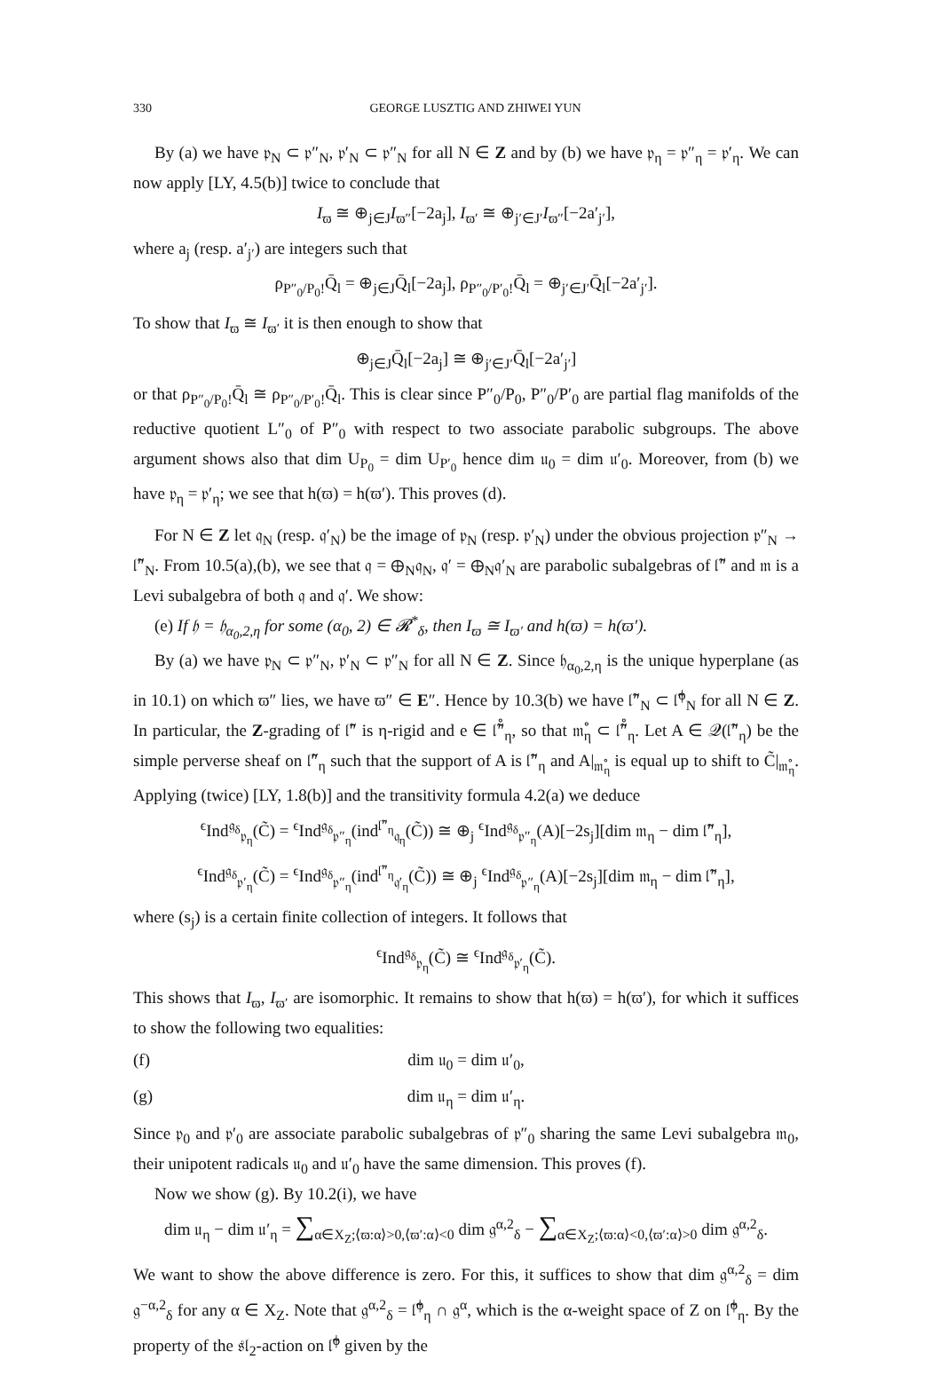330 GEORGE LUSZTIG AND ZHIWEI YUN
By (a) we have 𝔭<sub>N</sub> ⊂ 𝔭″<sub>N</sub>, 𝔭′<sub>N</sub> ⊂ 𝔭″<sub>N</sub> for all N ∈ Z and by (b) we have 𝔭<sub>η</sub> = 𝔭″<sub>η</sub> = 𝔭′<sub>η</sub>. We can now apply [LY, 4.5(b)] twice to conclude that
I<sub>ϖ</sub> ≅ ⊕<sub>j∈J</sub>I<sub>ϖ″</sub>[−2a<sub>j</sub>], I<sub>ϖ′</sub> ≅ ⊕<sub>j′∈J′</sub>I<sub>ϖ″</sub>[−2a′<sub>j′</sub>],
where a<sub>j</sub> (resp. a′<sub>j′</sub>) are integers such that
ρ<sub>P″<sub>0</sub>/P<sub>0</sub>!</sub>Q̄<sub>l</sub> = ⊕<sub>j∈J</sub>Q̄<sub>l</sub>[−2a<sub>j</sub>], ρ<sub>P″<sub>0</sub>/P′<sub>0</sub>!</sub>Q̄<sub>l</sub> = ⊕<sub>j′∈J′</sub>Q̄<sub>l</sub>[−2a′<sub>j′</sub>].
To show that I<sub>ϖ</sub> ≅ I<sub>ϖ′</sub> it is then enough to show that
⊕<sub>j∈J</sub>Q̄<sub>l</sub>[−2a<sub>j</sub>] ≅ ⊕<sub>j′∈J′</sub>Q̄<sub>l</sub>[−2a′<sub>j′</sub>]
or that ρ<sub>P″<sub>0</sub>/P<sub>0</sub>!</sub>Q̄<sub>l</sub> ≅ ρ<sub>P″<sub>0</sub>/P′<sub>0</sub>!</sub>Q̄<sub>l</sub>. This is clear since P″<sub>0</sub>/P<sub>0</sub>, P″<sub>0</sub>/P′<sub>0</sub> are partial flag manifolds of the reductive quotient L″<sub>0</sub> of P″<sub>0</sub> with respect to two associate parabolic subgroups. The above argument shows also that dim U<sub>P<sub>0</sub></sub> = dim U<sub>P′<sub>0</sub></sub> hence dim 𝔲<sub>0</sub> = dim 𝔲′<sub>0</sub>. Moreover, from (b) we have 𝔭<sub>η</sub> = 𝔭′<sub>η</sub>; we see that h(ϖ) = h(ϖ′). This proves (d).
For N ∈ Z let 𝔮<sub>N</sub> (resp. 𝔮′<sub>N</sub>) be the image of 𝔭<sub>N</sub> (resp. 𝔭′<sub>N</sub>) under the obvious projection 𝔭″<sub>N</sub> → 𝔩̃″<sub>N</sub>. From 10.5(a),(b), we see that 𝔮 = ⊕<sub>N</sub>𝔮<sub>N</sub>, 𝔮′ = ⊕<sub>N</sub>𝔮′<sub>N</sub> are parabolic subalgebras of 𝔩̃″ and 𝔪 is a Levi subalgebra of both 𝔮 and 𝔮′. We show:
(e) If 𝔥 = 𝔥<sub>α<sub>0</sub>,2,η</sub> for some (α<sub>0</sub>, 2) ∈ 𝓡<sup>*</sup><sub>δ</sub>, then I<sub>ϖ</sub> ≅ I<sub>ϖ′</sub> and h(ϖ) = h(ϖ′).
By (a) we have 𝔭<sub>N</sub> ⊂ 𝔭″<sub>N</sub>, 𝔭′<sub>N</sub> ⊂ 𝔭″<sub>N</sub> for all N ∈ Z. Since 𝔥<sub>α<sub>0</sub>,2,η</sub> is the unique hyperplane (as in 10.1) on which ϖ″ lies, we have ϖ″ ∈ E″. Hence by 10.3(b) we have 𝔩̃″<sub>N</sub> ⊂ 𝔩̃<sup>ϕ</sup><sub>N</sub> for all N ∈ Z. In particular, the Z-grading of 𝔩̃″ is η-rigid and e ∈ 𝔩̃̊″<sub>η</sub>, so that 𝔪̊<sub>η</sub> ⊂ 𝔩̃̊″<sub>η</sub>. Let A ∈ 𝒬(𝔩̃″<sub>η</sub>) be the simple perverse sheaf on 𝔩̃″<sub>η</sub> such that the support of A is 𝔩̃″<sub>η</sub> and A|<sub>𝔪̊<sub>η</sub></sub> is equal up to shift to C̃|<sub>𝔪̊<sub>η</sub></sub>. Applying (twice) [LY, 1.8(b)] and the transitivity formula 4.2(a) we deduce
<sup>ϵ</sup>Ind<sup>𝔤<sub>δ</sub></sup><sub>𝔭<sub>η</sub></sub>(C̃) = <sup>ϵ</sup>Ind<sup>𝔤<sub>δ</sub></sup><sub>𝔭″<sub>η</sub></sub>(ind<sup>𝔩̃″<sub>η</sub></sup><sub>𝔮<sub>η</sub></sub>(C̃)) ≅ ⊕<sub>j</sub> <sup>ϵ</sup>Ind<sup>𝔤<sub>δ</sub></sup><sub>𝔭″<sub>η</sub></sub>(A)[−2s<sub>j</sub>][dim 𝔪<sub>η</sub> − dim 𝔩̃″<sub>η</sub>],
<sup>ϵ</sup>Ind<sup>𝔤<sub>δ</sub></sup><sub>𝔭′<sub>η</sub></sub>(C̃) = <sup>ϵ</sup>Ind<sup>𝔤<sub>δ</sub></sup><sub>𝔭″<sub>η</sub></sub>(ind<sup>𝔩̃″<sub>η</sub></sup><sub>𝔮′<sub>η</sub></sub>(C̃)) ≅ ⊕<sub>j</sub> <sup>ϵ</sup>Ind<sup>𝔤<sub>δ</sub></sup><sub>𝔭″<sub>η</sub></sub>(A)[−2s<sub>j</sub>][dim 𝔪<sub>η</sub> − dim 𝔩̃″<sub>η</sub>],
where (s<sub>j</sub>) is a certain finite collection of integers. It follows that
<sup>ϵ</sup>Ind<sup>𝔤<sub>δ</sub></sup><sub>𝔭<sub>η</sub></sub>(C̃) ≅ <sup>ϵ</sup>Ind<sup>𝔤<sub>δ</sub></sup><sub>𝔭′<sub>η</sub></sub>(C̃).
This shows that I<sub>ϖ</sub>, I<sub>ϖ′</sub> are isomorphic. It remains to show that h(ϖ) = h(ϖ′), for which it suffices to show the following two equalities:
(f) dim 𝔲<sub>0</sub> = dim 𝔲′<sub>0</sub>,
(g) dim 𝔲<sub>η</sub> = dim 𝔲′<sub>η</sub>.
Since 𝔭<sub>0</sub> and 𝔭′<sub>0</sub> are associate parabolic subalgebras of 𝔭″<sub>0</sub> sharing the same Levi subalgebra 𝔪<sub>0</sub>, their unipotent radicals 𝔲<sub>0</sub> and 𝔲′<sub>0</sub> have the same dimension. This proves (f).
Now we show (g). By 10.2(i), we have
dim 𝔲<sub>η</sub> − dim 𝔲′<sub>η</sub> = ∑<sub>α∈X<sub>Z</sub>;⟨ϖ:α⟩>0,⟨ϖ′:α⟩<0</sub> dim 𝔤<sup>α,2</sup><sub>δ</sub> − ∑<sub>α∈X<sub>Z</sub>;⟨ϖ:α⟩<0,⟨ϖ′:α⟩>0</sub> dim 𝔤<sup>α,2</sup><sub>δ</sub>.
We want to show the above difference is zero. For this, it suffices to show that dim 𝔤<sup>α,2</sup><sub>δ</sub> = dim 𝔤<sup>−α,2</sup><sub>δ</sub> for any α ∈ X<sub>Z</sub>. Note that 𝔤<sup>α,2</sup><sub>δ</sub> = 𝔩̃<sup>ϕ</sup><sub>η</sub> ∩ 𝔤<sup>α</sup>, which is the α-weight space of Z on 𝔩̃<sup>ϕ</sup><sub>η</sub>. By the property of the 𝔰𝔩<sub>2</sub>-action on 𝔩̃<sup>ϕ</sup> given by the